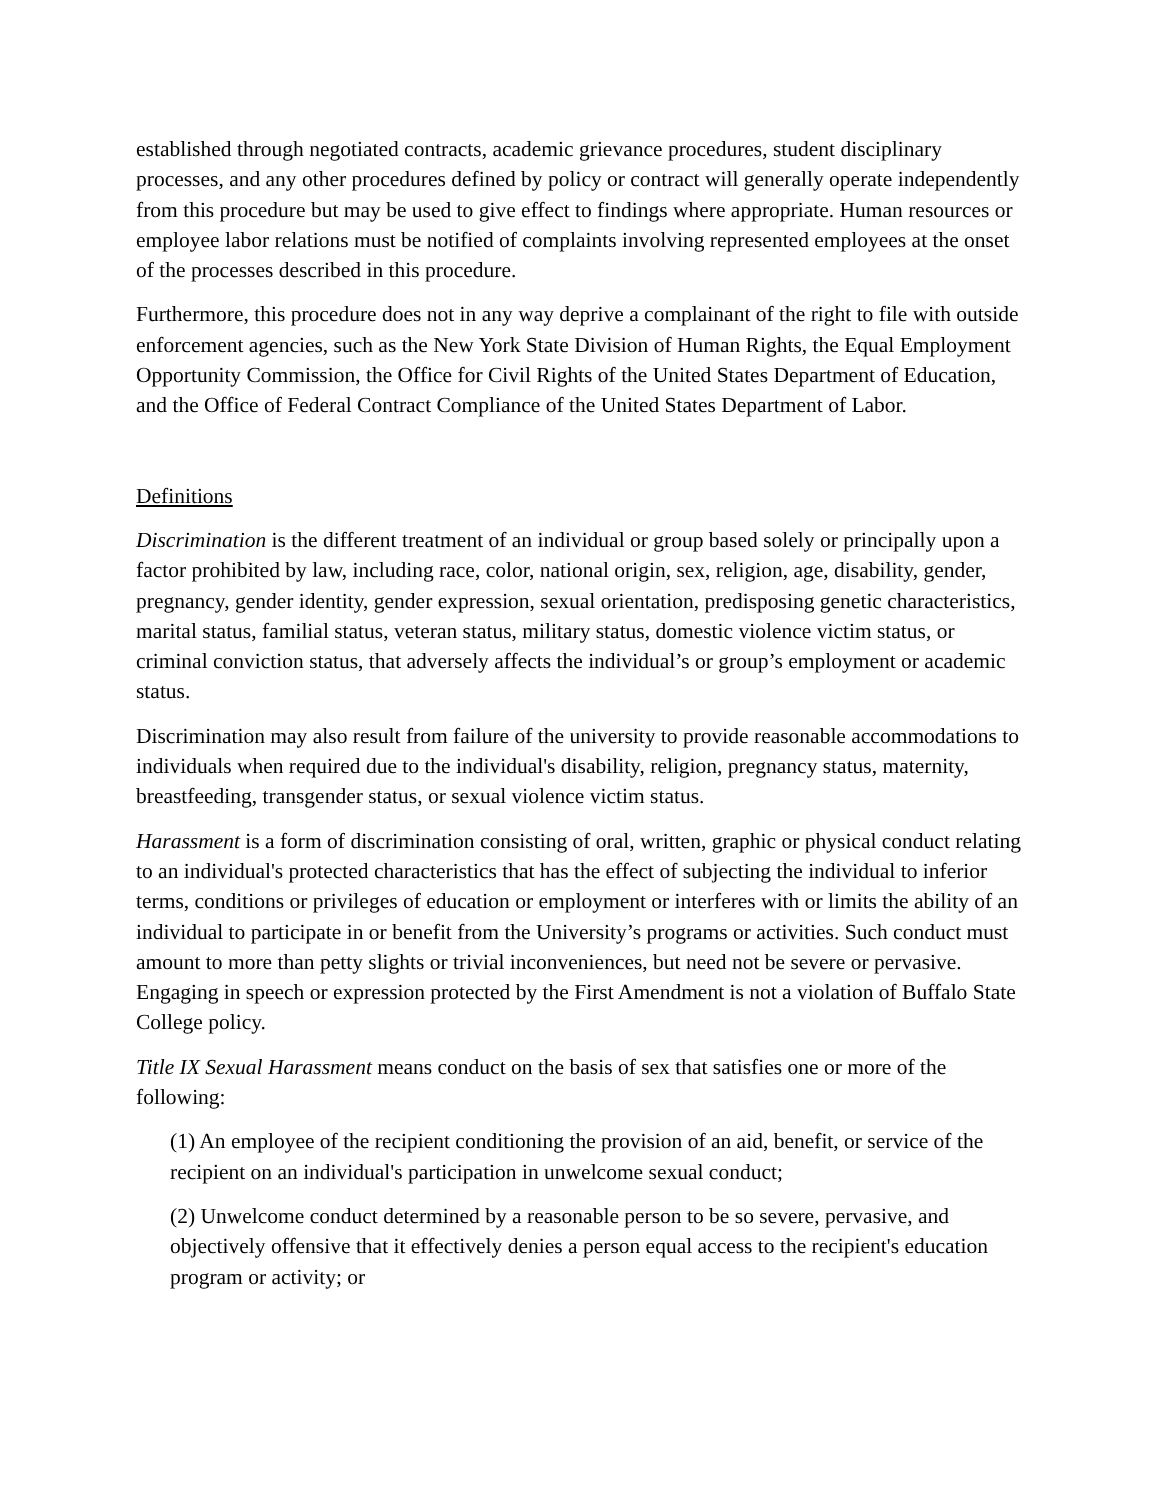established through negotiated contracts, academic grievance procedures, student disciplinary processes, and any other procedures defined by policy or contract will generally operate independently from this procedure but may be used to give effect to findings where appropriate. Human resources or employee labor relations must be notified of complaints involving represented employees at the onset of the processes described in this procedure.
Furthermore, this procedure does not in any way deprive a complainant of the right to file with outside enforcement agencies, such as the New York State Division of Human Rights, the Equal Employment Opportunity Commission, the Office for Civil Rights of the United States Department of Education, and the Office of Federal Contract Compliance of the United States Department of Labor.
Definitions
Discrimination is the different treatment of an individual or group based solely or principally upon a factor prohibited by law, including race, color, national origin, sex, religion, age, disability, gender, pregnancy, gender identity, gender expression, sexual orientation, predisposing genetic characteristics, marital status, familial status, veteran status, military status, domestic violence victim status, or criminal conviction status, that adversely affects the individual’s or group’s employment or academic status.
Discrimination may also result from failure of the university to provide reasonable accommodations to individuals when required due to the individual's disability, religion, pregnancy status, maternity, breastfeeding, transgender status, or sexual violence victim status.
Harassment is a form of discrimination consisting of oral, written, graphic or physical conduct relating to an individual's protected characteristics that has the effect of subjecting the individual to inferior terms, conditions or privileges of education or employment or interferes with or limits the ability of an individual to participate in or benefit from the University’s programs or activities. Such conduct must amount to more than petty slights or trivial inconveniences, but need not be severe or pervasive. Engaging in speech or expression protected by the First Amendment is not a violation of Buffalo State College policy.
Title IX Sexual Harassment means conduct on the basis of sex that satisfies one or more of the following:
(1) An employee of the recipient conditioning the provision of an aid, benefit, or service of the recipient on an individual's participation in unwelcome sexual conduct;
(2) Unwelcome conduct determined by a reasonable person to be so severe, pervasive, and objectively offensive that it effectively denies a person equal access to the recipient's education program or activity; or